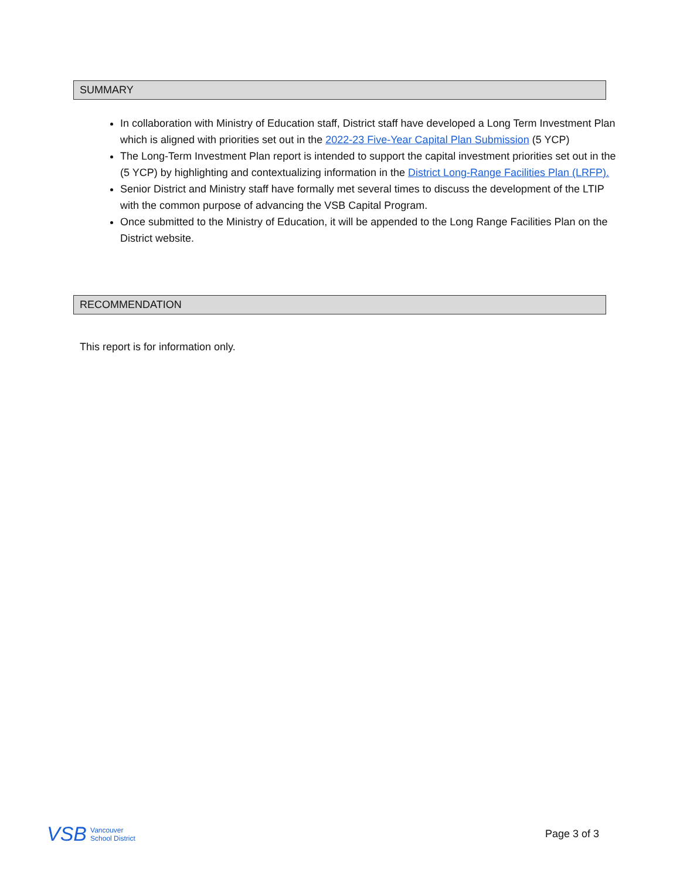SUMMARY
In collaboration with Ministry of Education staff, District staff have developed a Long Term Investment Plan which is aligned with priorities set out in the 2022-23 Five-Year Capital Plan Submission (5 YCP)
The Long-Term Investment Plan report is intended to support the capital investment priorities set out in the (5 YCP) by highlighting and contextualizing information in the District Long-Range Facilities Plan (LRFP).
Senior District and Ministry staff have formally met several times to discuss the development of the LTIP with the common purpose of advancing the VSB Capital Program.
Once submitted to the Ministry of Education, it will be appended to the Long Range Facilities Plan on the District website.
RECOMMENDATION
This report is for information only.
VSB Vancouver
School District
Page 3 of 3